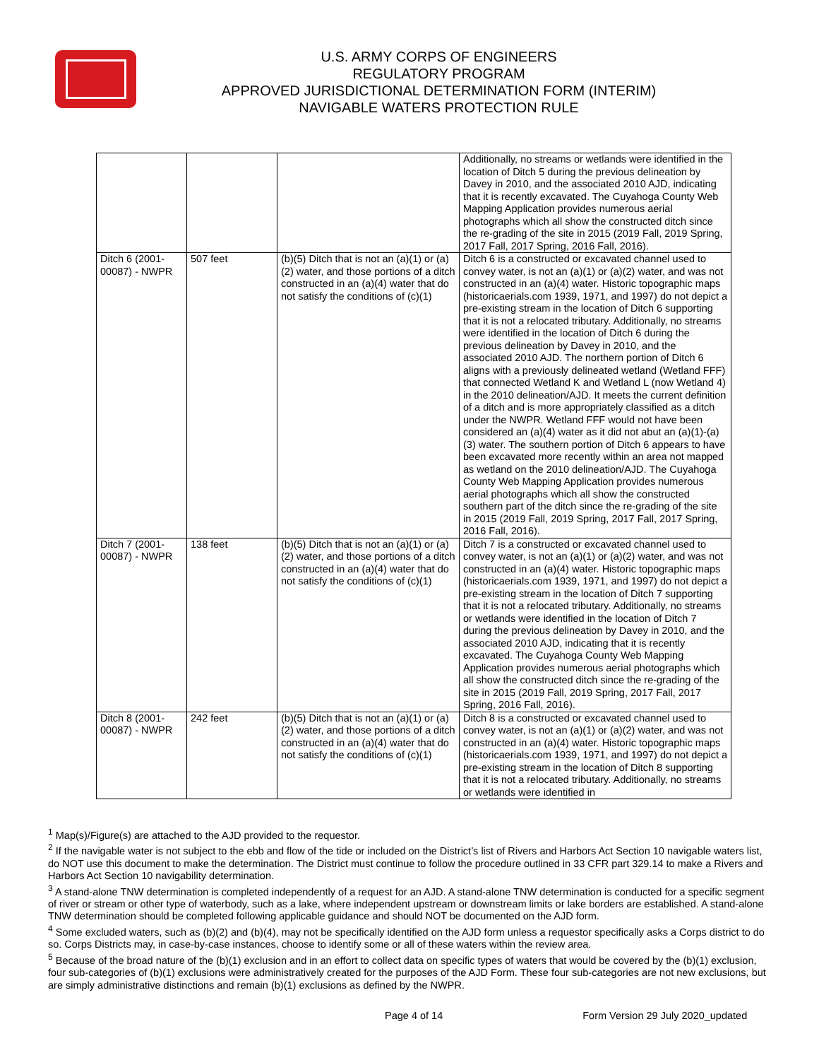U.S. ARMY CORPS OF ENGINEERS
REGULATORY PROGRAM
APPROVED JURISDICTIONAL DETERMINATION FORM (INTERIM)
NAVIGABLE WATERS PROTECTION RULE
| | | | Additionally, no streams or wetlands were identified in the location of Ditch 5 during the previous delineation by Davey in 2010, and the associated 2010 AJD, indicating that it is recently excavated. The Cuyahoga County Web Mapping Application provides numerous aerial photographs which all show the constructed ditch since the re-grading of the site in 2015 (2019 Fall, 2019 Spring, 2017 Fall, 2017 Spring, 2016 Fall, 2016). |
| Ditch 6 (2001-00087) - NWPR | 507 feet | (b)(5) Ditch that is not an (a)(1) or (a)(2) water, and those portions of a ditch constructed in an (a)(4) water that do not satisfy the conditions of (c)(1) | Ditch 6 is a constructed or excavated channel used to convey water, is not an (a)(1) or (a)(2) water, and was not constructed in an (a)(4) water. Historic topographic maps (historicaerials.com 1939, 1971, and 1997) do not depict a pre-existing stream in the location of Ditch 6 supporting that it is not a relocated tributary. Additionally, no streams were identified in the location of Ditch 6 during the previous delineation by Davey in 2010, and the associated 2010 AJD. The northern portion of Ditch 6 aligns with a previously delineated wetland (Wetland FFF) that connected Wetland K and Wetland L (now Wetland 4) in the 2010 delineation/AJD. It meets the current definition of a ditch and is more appropriately classified as a ditch under the NWPR. Wetland FFF would not have been considered an (a)(4) water as it did not abut an (a)(1)-(a)(3) water. The southern portion of Ditch 6 appears to have been excavated more recently within an area not mapped as wetland on the 2010 delineation/AJD. The Cuyahoga County Web Mapping Application provides numerous aerial photographs which all show the constructed southern part of the ditch since the re-grading of the site in 2015 (2019 Fall, 2019 Spring, 2017 Fall, 2017 Spring, 2016 Fall, 2016). |
| Ditch 7 (2001-00087) - NWPR | 138 feet | (b)(5) Ditch that is not an (a)(1) or (a)(2) water, and those portions of a ditch constructed in an (a)(4) water that do not satisfy the conditions of (c)(1) | Ditch 7 is a constructed or excavated channel used to convey water, is not an (a)(1) or (a)(2) water, and was not constructed in an (a)(4) water. Historic topographic maps (historicaerials.com 1939, 1971, and 1997) do not depict a pre-existing stream in the location of Ditch 7 supporting that it is not a relocated tributary. Additionally, no streams or wetlands were identified in the location of Ditch 7 during the previous delineation by Davey in 2010, and the associated 2010 AJD, indicating that it is recently excavated. The Cuyahoga County Web Mapping Application provides numerous aerial photographs which all show the constructed ditch since the re-grading of the site in 2015 (2019 Fall, 2019 Spring, 2017 Fall, 2017 Spring, 2016 Fall, 2016). |
| Ditch 8 (2001-00087) - NWPR | 242 feet | (b)(5) Ditch that is not an (a)(1) or (a)(2) water, and those portions of a ditch constructed in an (a)(4) water that do not satisfy the conditions of (c)(1) | Ditch 8 is a constructed or excavated channel used to convey water, is not an (a)(1) or (a)(2) water, and was not constructed in an (a)(4) water. Historic topographic maps (historicaerials.com 1939, 1971, and 1997) do not depict a pre-existing stream in the location of Ditch 8 supporting that it is not a relocated tributary. Additionally, no streams or wetlands were identified in |
<sup>1</sup> Map(s)/Figure(s) are attached to the AJD provided to the requestor.
<sup>2</sup> If the navigable water is not subject to the ebb and flow of the tide or included on the District’s list of Rivers and Harbors Act Section 10 navigable waters list, do NOT use this document to make the determination. The District must continue to follow the procedure outlined in 33 CFR part 329.14 to make a Rivers and Harbors Act Section 10 navigability determination.
<sup>3</sup> A stand-alone TNW determination is completed independently of a request for an AJD. A stand-alone TNW determination is conducted for a specific segment of river or stream or other type of waterbody, such as a lake, where independent upstream or downstream limits or lake borders are established. A stand-alone TNW determination should be completed following applicable guidance and should NOT be documented on the AJD form.
<sup>4</sup> Some excluded waters, such as (b)(2) and (b)(4), may not be specifically identified on the AJD form unless a requestor specifically asks a Corps district to do so. Corps Districts may, in case-by-case instances, choose to identify some or all of these waters within the review area.
<sup>5</sup> Because of the broad nature of the (b)(1) exclusion and in an effort to collect data on specific types of waters that would be covered by the (b)(1) exclusion, four sub-categories of (b)(1) exclusions were administratively created for the purposes of the AJD Form. These four sub-categories are not new exclusions, but are simply administrative distinctions and remain (b)(1) exclusions as defined by the NWPR.
Page 4 of 14 Form Version 29 July 2020_updated